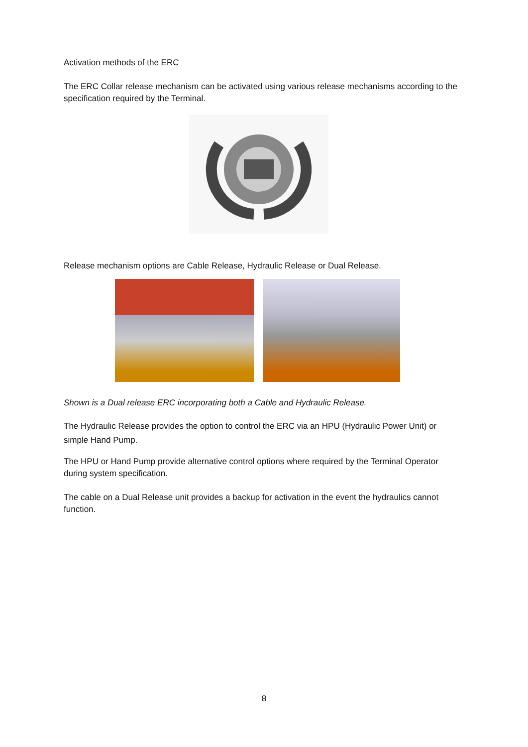Activation methods of the ERC
The ERC Collar release mechanism can be activated using various release mechanisms according to the specification required by the Terminal.
Release mechanism options are Cable Release, Hydraulic Release or Dual Release.
Shown is a Dual release ERC incorporating both a Cable and Hydraulic Release.
The Hydraulic Release provides the option to control the ERC via an HPU (Hydraulic Power Unit) or simple Hand Pump.
The HPU or Hand Pump provide alternative control options where required by the Terminal Operator during system specification.
The cable on a Dual Release unit provides a backup for activation in the event the hydraulics cannot function.
8